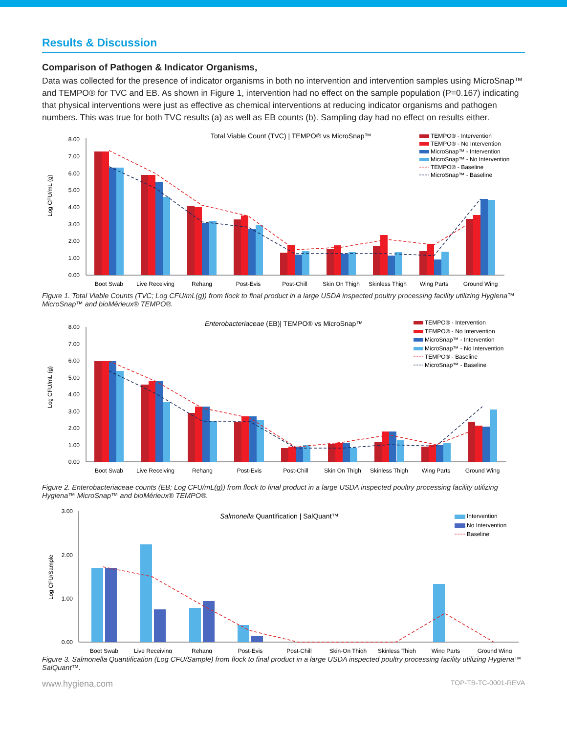Results & Discussion
Comparison of Pathogen & Indicator Organisms,
Data was collected for the presence of indicator organisms in both no intervention and intervention samples using MicroSnap™ and TEMPO® for TVC and EB. As shown in Figure 1, intervention had no effect on the sample population (P=0.167) indicating that physical interventions were just as effective as chemical interventions at reducing indicator organisms and pathogen numbers. This was true for both TVC results (a) as well as EB counts (b). Sampling day had no effect on results either.
Total Viable Count (TVC) | TEMPO® vs MicroSnap™
Log CFU/mL (g)
8.00
7.00
6.00
5.00
4.00
3.00
2.00
1.00
0.00
Boot Swab
Live Receiving
Rehang
Post-Evis
Post-Chill
Skin On Thigh
Skinless Thigh
Wing Parts
Ground Wing
TEMPO® - Intervention
TEMPO® - No Intervention
MicroSnap™ - Intervention
MicroSnap™ - No Intervention
TEMPO® - Baseline
MicroSnap™ - Baseline
Figure 1. Total Viable Counts (TVC; Log CFU/mL(g)) from flock to final product in a large USDA inspected poultry processing facility utilizing Hygiena™ MicroSnap™ and bioMérieux® TEMPO®.
Enterobacteriaceae (EB)| TEMPO® vs MicroSnap™
Log CFU/mL (g)
8.00
7.00
6.00
5.00
4.00
3.00
2.00
1.00
0.00
Boot Swab
Live Receiving
Rehang
Post-Evis
Post-Chill
Skin On Thigh
Skinless Thigh
Wing Parts
Ground Wing
TEMPO® - Intervention
TEMPO® - No Intervention
MicroSnap™ - Intervention
MicroSnap™ - No Intervention
TEMPO® - Baseline
MicroSnap™ - Baseline
Figure 2. Enterobacteriaceae counts (EB; Log CFU/mL(g)) from flock to final product in a large USDA inspected poultry processing facility utilizing Hygiena™ MicroSnap™ and bioMérieux® TEMPO®.
Salmonella Quantification | SalQuant™
Log CFU/Sample
3.00
2.00
1.00
0.00
Boot Swab
Live Receiving
Rehang
Post-Evis
Post-Chill
Skin-On Thigh
Skinless Thigh
Wing Parts
Ground Wing
Intervention
No Intervention
Baseline
Figure 3. Salmonella Quantification (Log CFU/Sample) from flock to final product in a large USDA inspected poultry processing facility utilizing Hygiena™ SalQuant™.
www.hygiena.com TOP-TB-TC-0001-REVA